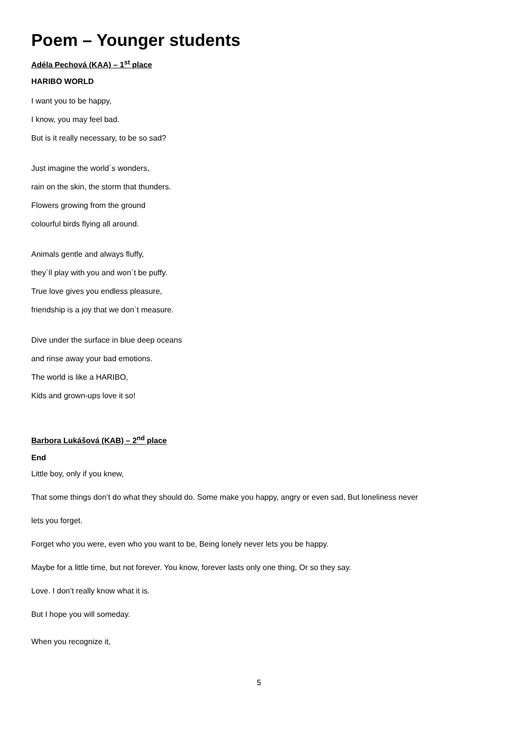Poem – Younger students
Adéla Pechová (KAA) – 1<sup>st</sup> place
HARIBO WORLD
I want you to be happy,
I know, you may feel bad.
But is it really necessary, to be so sad?
Just imagine the world´s wonders,
rain on the skin, the storm that thunders.
Flowers growing from the ground
colourful birds flying all around.
Animals gentle and always fluffy,
they´ll play with you and won´t be puffy.
True love gives you endless pleasure,
friendship is a joy that we don´t measure.
Dive under the surface in blue deep oceans
and rinse away your bad emotions.
The world is like a HARIBO,
Kids and grown-ups love it so!
Barbora Lukášová (KAB) – 2<sup>nd</sup> place
End
Little boy, only if you knew,
That some things don’t do what they should do. Some make you happy, angry or even sad, But loneliness never
lets you forget.
Forget who you were, even who you want to be, Being lonely never lets you be happy.
Maybe for a little time, but not forever. You know, forever lasts only one thing, Or so they say.
Love. I don’t really know what it is.
But I hope you will someday.
When you recognize it,
5